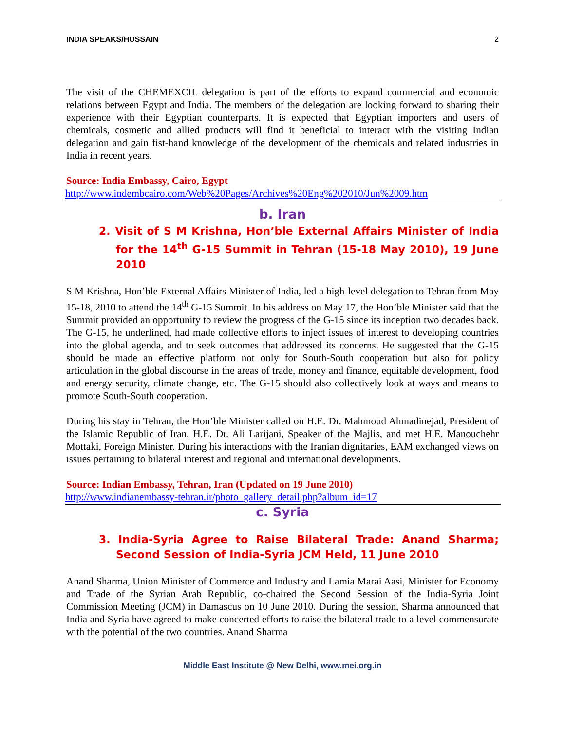INDIA SPEAKS/HUSSAIN 2
The visit of the CHEMEXCIL delegation is part of the efforts to expand commercial and economic relations between Egypt and India. The members of the delegation are looking forward to sharing their experience with their Egyptian counterparts. It is expected that Egyptian importers and users of chemicals, cosmetic and allied products will find it beneficial to interact with the visiting Indian delegation and gain fist-hand knowledge of the development of the chemicals and related industries in India in recent years.
Source: India Embassy, Cairo, Egypt
http://www.indembcairo.com/Web%20Pages/Archives%20Eng%202010/Jun%2009.htm
b. Iran
2. Visit of S M Krishna, Hon’ble External Affairs Minister of India for the 14<sup>th</sup> G-15 Summit in Tehran (15-18 May 2010), 19 June 2010
S M Krishna, Hon’ble External Affairs Minister of India, led a high-level delegation to Tehran from May 15-18, 2010 to attend the 14<sup>th</sup> G-15 Summit. In his address on May 17, the Hon’ble Minister said that the Summit provided an opportunity to review the progress of the G-15 since its inception two decades back. The G-15, he underlined, had made collective efforts to inject issues of interest to developing countries into the global agenda, and to seek outcomes that addressed its concerns. He suggested that the G-15 should be made an effective platform not only for South-South cooperation but also for policy articulation in the global discourse in the areas of trade, money and finance, equitable development, food and energy security, climate change, etc. The G-15 should also collectively look at ways and means to promote South-South cooperation.
During his stay in Tehran, the Hon’ble Minister called on H.E. Dr. Mahmoud Ahmadinejad, President of the Islamic Republic of Iran, H.E. Dr. Ali Larijani, Speaker of the Majlis, and met H.E. Manouchehr Mottaki, Foreign Minister. During his interactions with the Iranian dignitaries, EAM exchanged views on issues pertaining to bilateral interest and regional and international developments.
Source: Indian Embassy, Tehran, Iran (Updated on 19 June 2010)
http://www.indianembassy-tehran.ir/photo_gallery_detail.php?album_id=17
c. Syria
3. India-Syria Agree to Raise Bilateral Trade: Anand Sharma; Second Session of India-Syria JCM Held, 11 June 2010
Anand Sharma, Union Minister of Commerce and Industry and Lamia Marai Aasi, Minister for Economy and Trade of the Syrian Arab Republic, co-chaired the Second Session of the India-Syria Joint Commission Meeting (JCM) in Damascus on 10 June 2010. During the session, Sharma announced that India and Syria have agreed to make concerted efforts to raise the bilateral trade to a level commensurate with the potential of the two countries. Anand Sharma
Middle East Institute @ New Delhi, www.mei.org.in